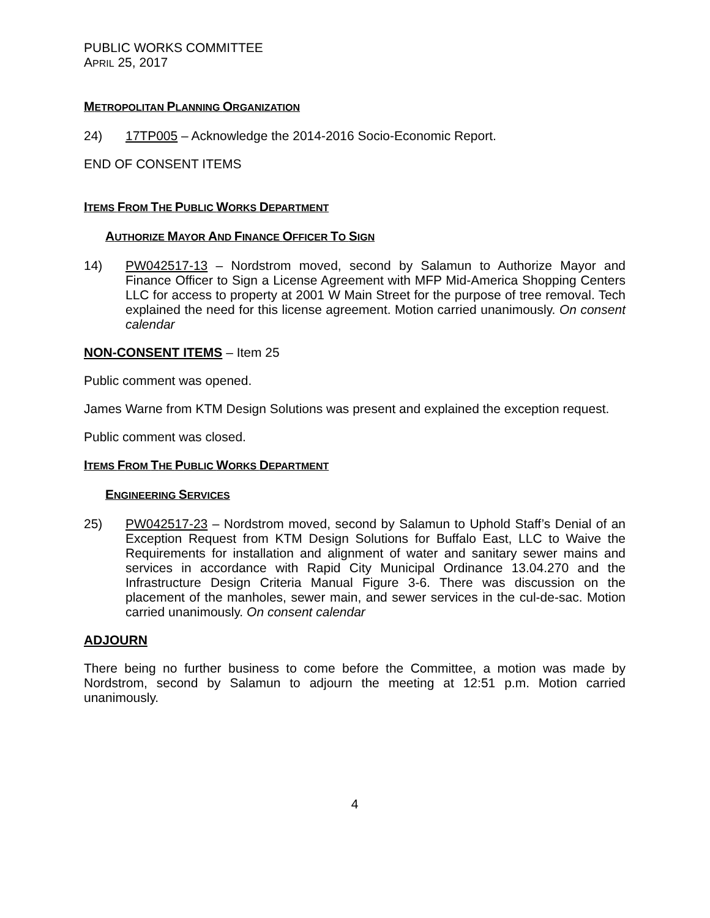PUBLIC WORKS COMMITTEE
APRIL 25, 2017
METROPOLITAN PLANNING ORGANIZATION
24) 17TP005 – Acknowledge the 2014-2016 Socio-Economic Report.
END OF CONSENT ITEMS
ITEMS FROM THE PUBLIC WORKS DEPARTMENT
AUTHORIZE MAYOR AND FINANCE OFFICER TO SIGN
14) PW042517-13 – Nordstrom moved, second by Salamun to Authorize Mayor and Finance Officer to Sign a License Agreement with MFP Mid-America Shopping Centers LLC for access to property at 2001 W Main Street for the purpose of tree removal. Tech explained the need for this license agreement. Motion carried unanimously. On consent calendar
NON-CONSENT ITEMS – Item 25
Public comment was opened.
James Warne from KTM Design Solutions was present and explained the exception request.
Public comment was closed.
ITEMS FROM THE PUBLIC WORKS DEPARTMENT
ENGINEERING SERVICES
25) PW042517-23 – Nordstrom moved, second by Salamun to Uphold Staff’s Denial of an Exception Request from KTM Design Solutions for Buffalo East, LLC to Waive the Requirements for installation and alignment of water and sanitary sewer mains and services in accordance with Rapid City Municipal Ordinance 13.04.270 and the Infrastructure Design Criteria Manual Figure 3-6. There was discussion on the placement of the manholes, sewer main, and sewer services in the cul-de-sac. Motion carried unanimously. On consent calendar
ADJOURN
There being no further business to come before the Committee, a motion was made by Nordstrom, second by Salamun to adjourn the meeting at 12:51 p.m. Motion carried unanimously.
4